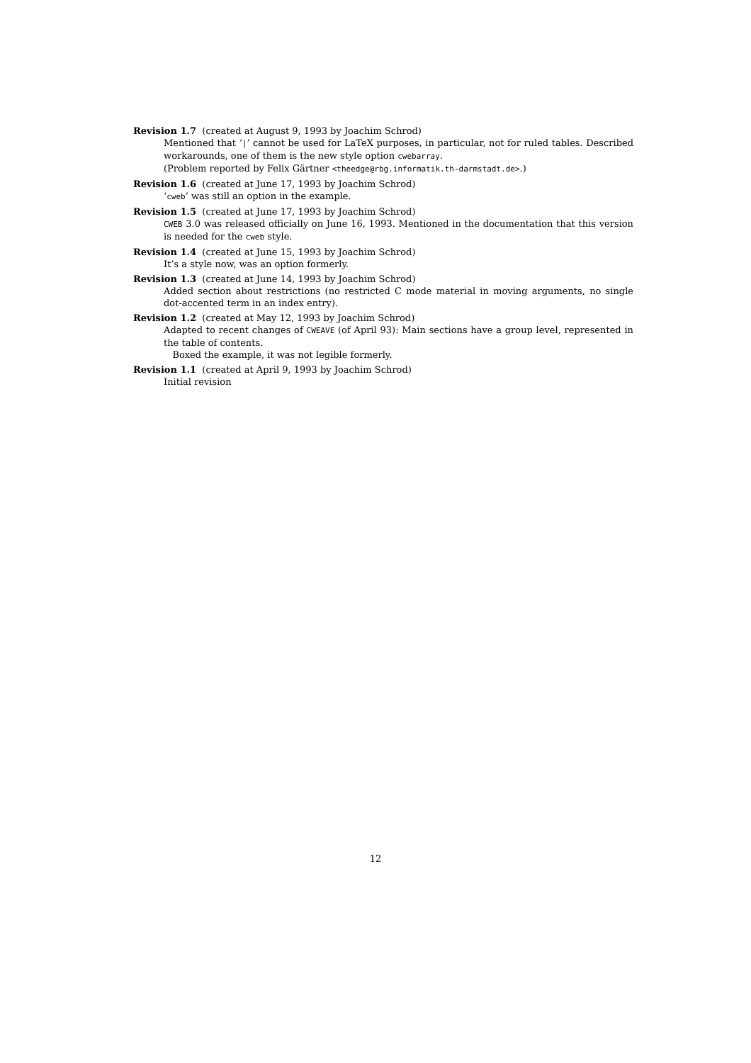Revision 1.7 (created at August 9, 1993 by Joachim Schrod)
Mentioned that ‘|’ cannot be used for LaTeX purposes, in particular, not for ruled tables. Described workarounds, one of them is the new style option cwebarray.
(Problem reported by Felix Gärtner <theedge@rbg.informatik.th-darmstadt.de>.)
Revision 1.6 (created at June 17, 1993 by Joachim Schrod)
‘cweb’ was still an option in the example.
Revision 1.5 (created at June 17, 1993 by Joachim Schrod)
CWEB 3.0 was released officially on June 16, 1993. Mentioned in the documentation that this version is needed for the cweb style.
Revision 1.4 (created at June 15, 1993 by Joachim Schrod)
It’s a style now, was an option formerly.
Revision 1.3 (created at June 14, 1993 by Joachim Schrod)
Added section about restrictions (no restricted C mode material in moving arguments, no single dot-accented term in an index entry).
Revision 1.2 (created at May 12, 1993 by Joachim Schrod)
Adapted to recent changes of CWEAVE (of April 93): Main sections have a group level, represented in the table of contents.
Boxed the example, it was not legible formerly.
Revision 1.1 (created at April 9, 1993 by Joachim Schrod)
Initial revision
12